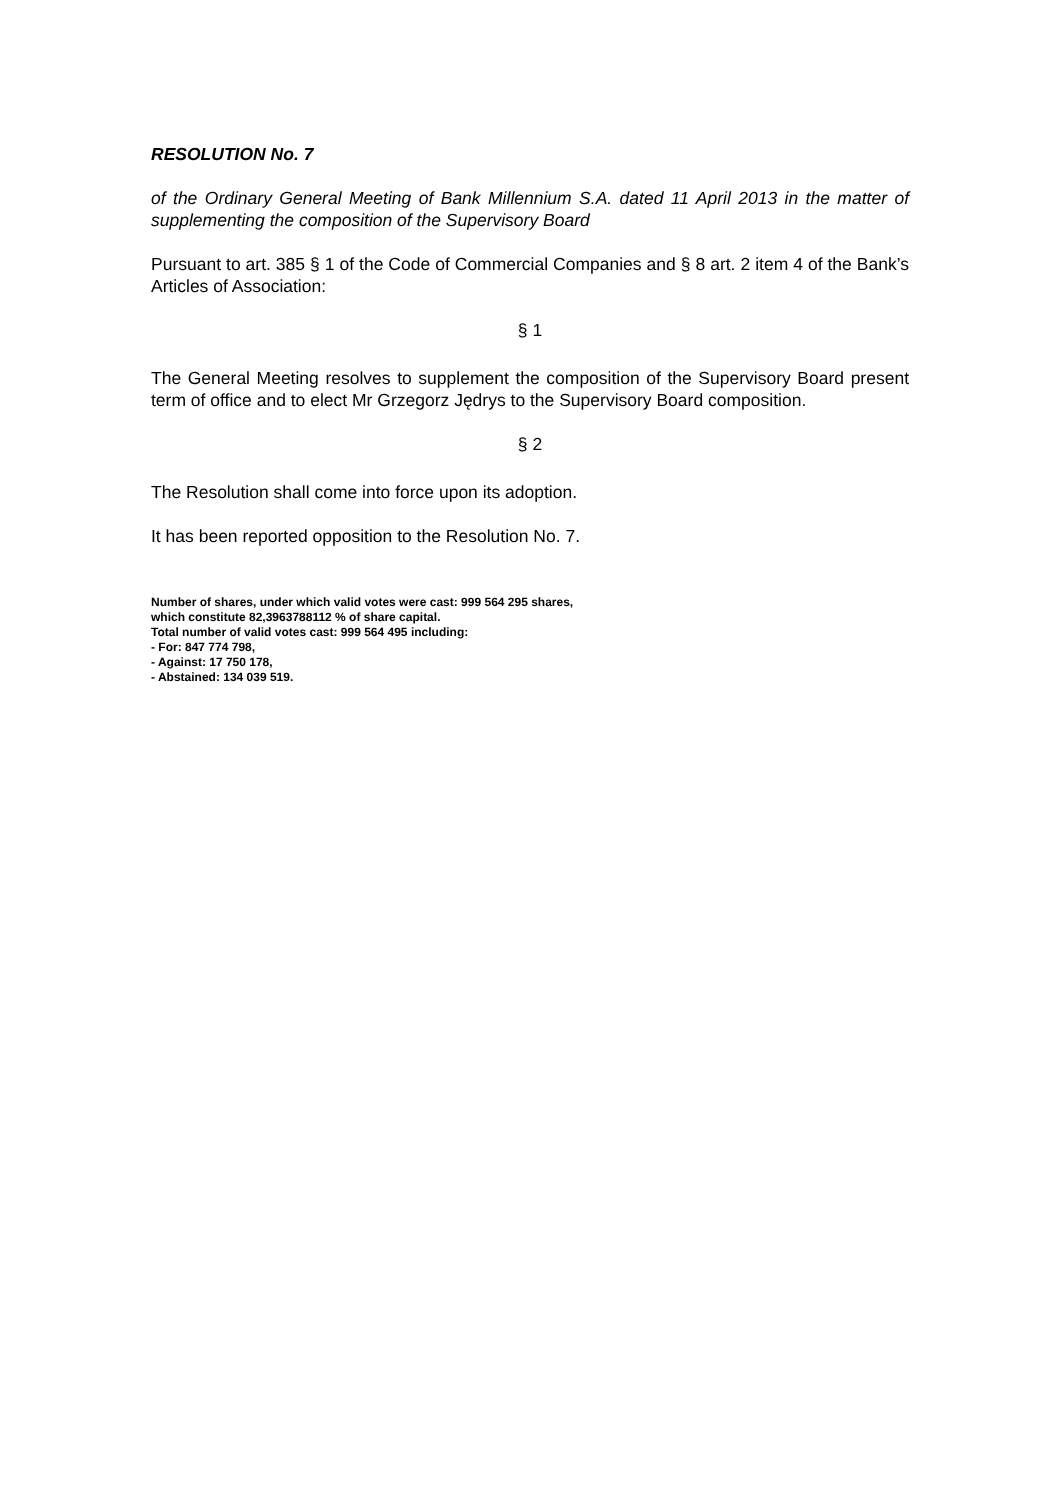RESOLUTION No. 7
of the Ordinary General Meeting of Bank Millennium S.A. dated 11 April 2013 in the matter of supplementing the composition of the Supervisory Board
Pursuant to art. 385 § 1 of the Code of Commercial Companies and § 8 art. 2 item 4 of the Bank’s Articles of Association:
§ 1
The General Meeting resolves to supplement the composition of the Supervisory Board present term of office and to elect Mr Grzegorz Jędrys to the Supervisory Board composition.
§ 2
The Resolution shall come into force upon its adoption.
It has been reported opposition to the Resolution No. 7.
Number of shares, under which valid votes were cast: 999 564 295 shares,
which constitute 82,3963788112 % of share capital.
Total number of valid votes cast: 999 564 495 including:
- For: 847 774 798,
- Against: 17 750 178,
- Abstained: 134 039 519.